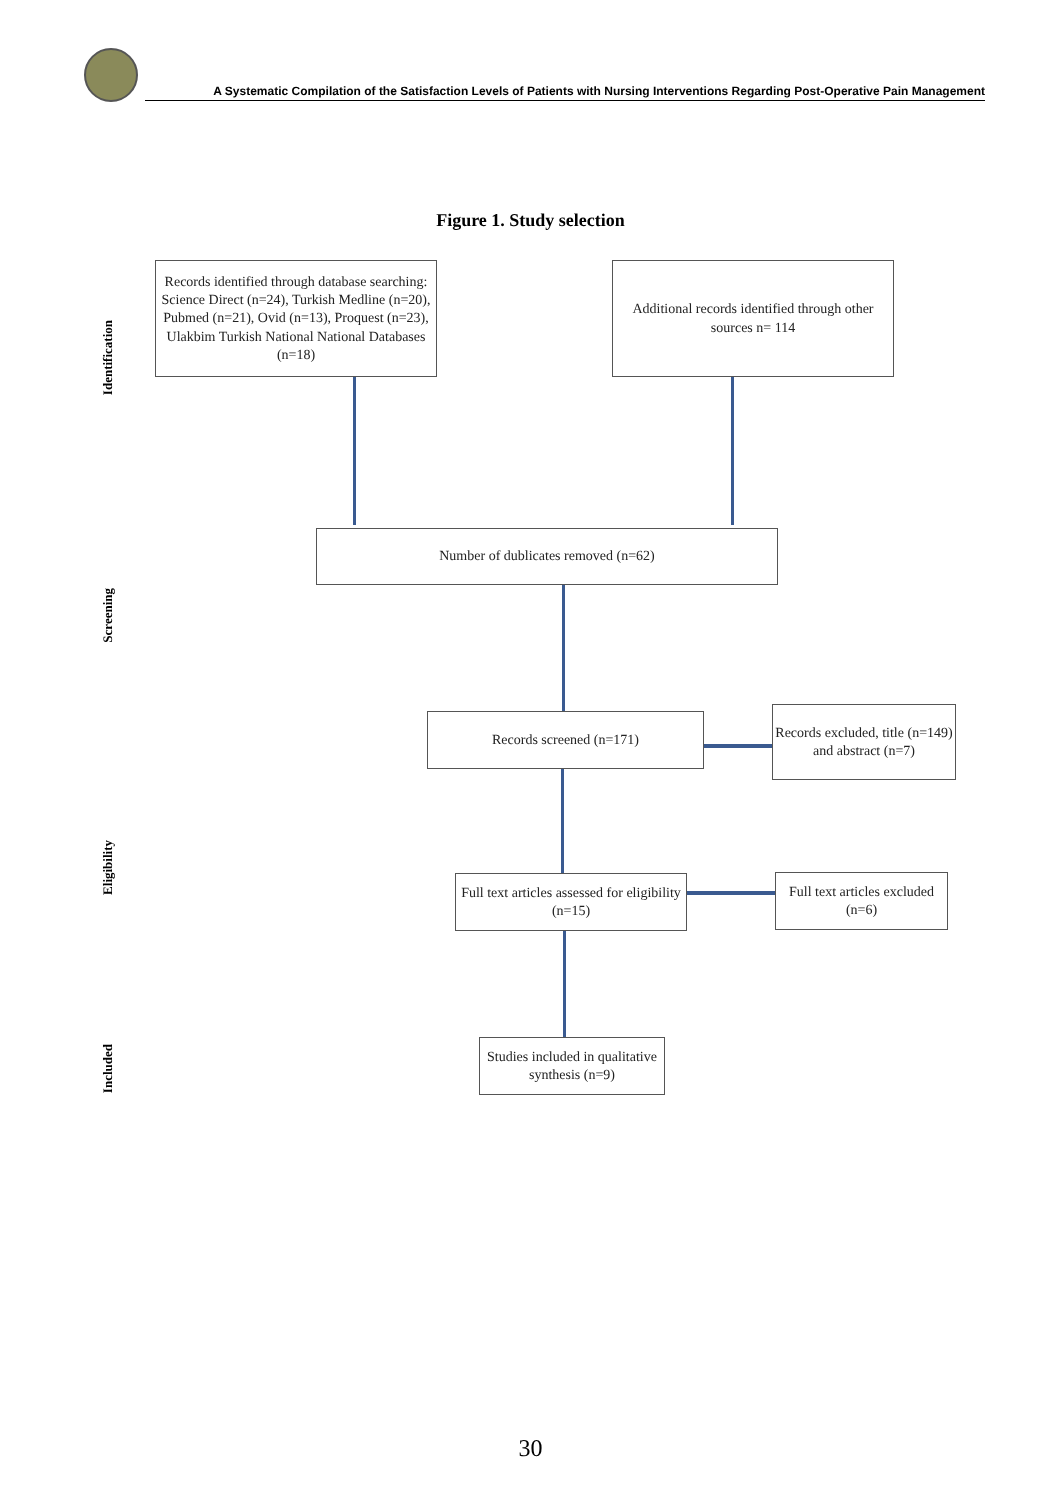A Systematic Compilation of the Satisfaction Levels of Patients with Nursing Interventions Regarding Post-Operative Pain Management
Figure 1. Study selection
Identification
Screening
Eligibility
Included
Records identified through database searching: Science Direct (n=24), Turkish Medline (n=20), Pubmed (n=21), Ovid (n=13), Proquest (n=23), Ulakbim Turkish National National Databases (n=18)
Additional records identified through other sources n= 114
Number of dublicates removed (n=62)
Records screened (n=171)
Records excluded, title (n=149) and abstract (n=7)
Full text articles assessed for eligibility (n=15)
Full text articles excluded (n=6)
Studies included in qualitative synthesis (n=9)
30